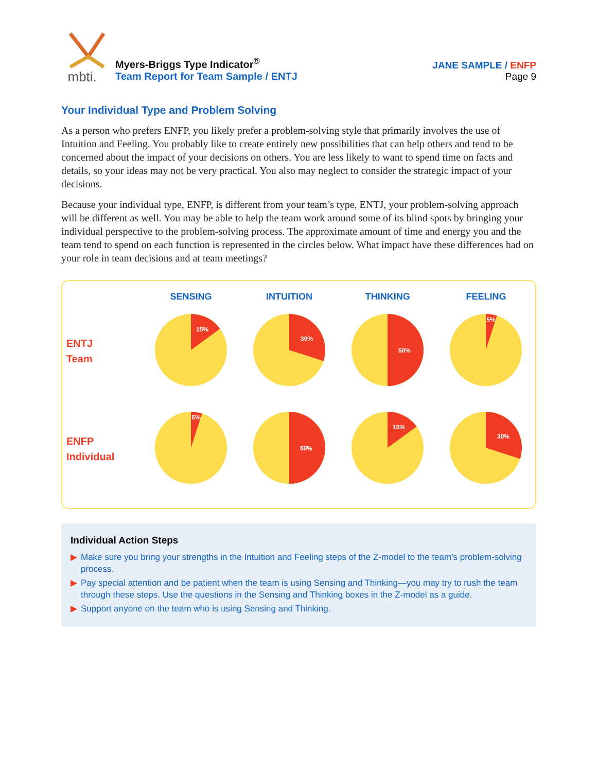mbti.
Myers-Briggs Type Indicator<sup>®</sup>
Team Report for Team Sample / ENTJ
JANE SAMPLE / ENFP
Page 9
Your Individual Type and Problem Solving
As a person who prefers ENFP, you likely prefer a problem-solving style that primarily involves the use of Intuition and Feeling. You probably like to create entirely new possibilities that can help others and tend to be concerned about the impact of your decisions on others. You are less likely to want to spend time on facts and details, so your ideas may not be very practical. You also may neglect to consider the strategic impact of your decisions.
Because your individual type, ENFP, is different from your team’s type, ENTJ, your problem-solving approach will be different as well. You may be able to help the team work around some of its blind spots by bringing your individual perspective to the problem-solving process. The approximate amount of time and energy you and the team tend to spend on each function is represented in the circles below. What impact have these differences had on your role in team decisions and at team meetings?
SENSING INTUITION THINKING FEELING
ENTJ
Team
15%
30%
50%
5%
ENFP
Individual
5%
50%
15%
30%
Individual Action Steps
▶ Make sure you bring your strengths in the Intuition and Feeling steps of the Z-model to the team’s problem-solving process.
▶ Pay special attention and be patient when the team is using Sensing and Thinking—you may try to rush the team through these steps. Use the questions in the Sensing and Thinking boxes in the Z-model as a guide.
▶ Support anyone on the team who is using Sensing and Thinking.